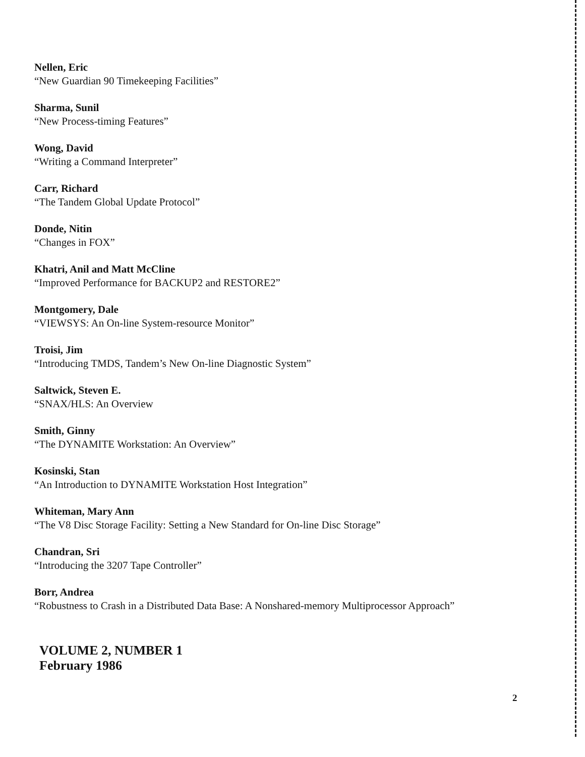Nellen, Eric
“New Guardian 90 Timekeeping Facilities”
Sharma, Sunil
“New Process-timing Features”
Wong, David
“Writing a Command Interpreter”
Carr, Richard
“The Tandem Global Update Protocol”
Donde, Nitin
“Changes in FOX”
Khatri, Anil and Matt McCline
“Improved Performance for BACKUP2 and RESTORE2”
Montgomery, Dale
“VIEWSYS: An On-line System-resource Monitor”
Troisi, Jim
“Introducing TMDS, Tandem’s New On-line Diagnostic System”
Saltwick, Steven E.
“SNAX/HLS: An Overview
Smith, Ginny
“The DYNAMITE Workstation: An Overview”
Kosinski, Stan
“An Introduction to DYNAMITE Workstation Host Integration”
Whiteman, Mary Ann
“The V8 Disc Storage Facility: Setting a New Standard for On-line Disc Storage”
Chandran, Sri
“Introducing the 3207 Tape Controller”
Borr, Andrea
“Robustness to Crash in a Distributed Data Base: A Nonshared-memory Multiprocessor Approach”
VOLUME 2, NUMBER 1
February 1986
2